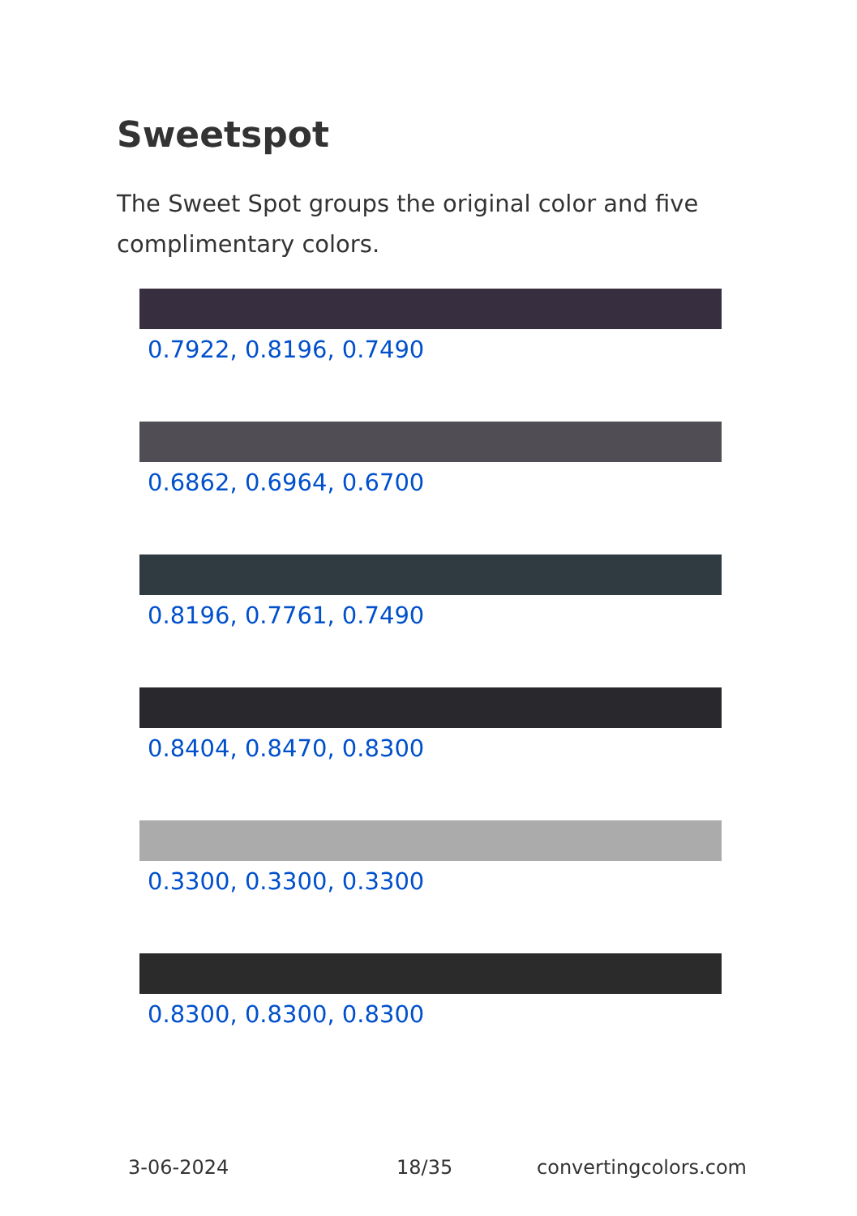Sweetspot
The Sweet Spot groups the original color and five complimentary colors.
0.7922, 0.8196, 0.7490
0.6862, 0.6964, 0.6700
0.8196, 0.7761, 0.7490
0.8404, 0.8470, 0.8300
0.3300, 0.3300, 0.3300
0.8300, 0.8300, 0.8300
3-06-2024 18/35 convertingcolors.com